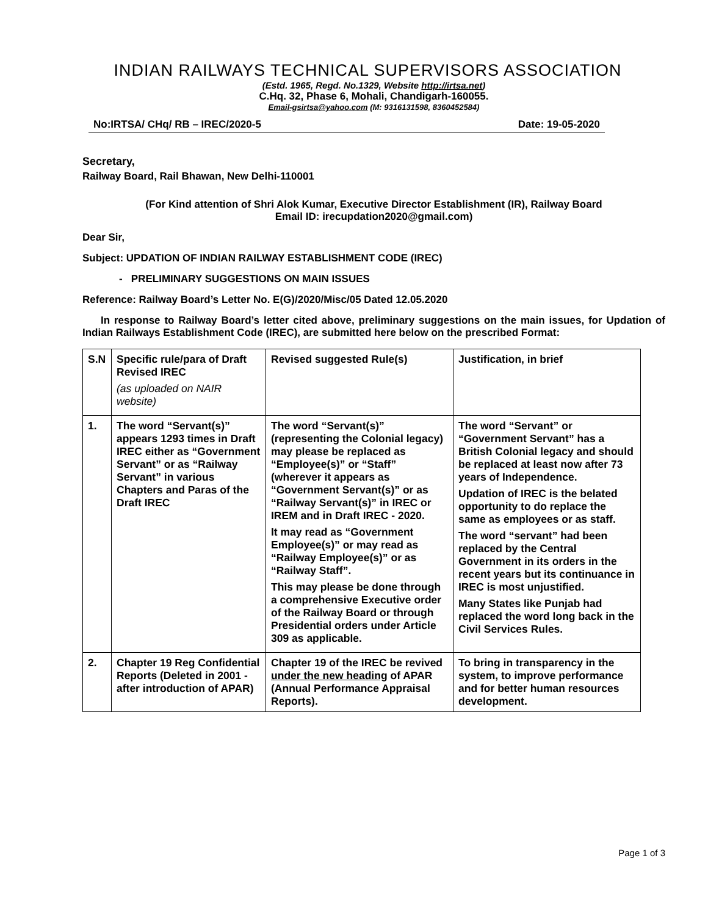INDIAN RAILWAYS TECHNICAL SUPERVISORS ASSOCIATION
(Estd. 1965, Regd. No.1329, Website http://irtsa.net)
C.Hq. 32, Phase 6, Mohali, Chandigarh-160055.
Email-gsirtsa@yahoo.com (M: 9316131598, 8360452584)
No:IRTSA/ CHq/ RB – IREC/2020-5 Date: 19-05-2020
Secretary,
Railway Board, Rail Bhawan, New Delhi-110001
(For Kind attention of Shri Alok Kumar, Executive Director Establishment (IR), Railway Board
Email ID: irecupdation2020@gmail.com)
Dear Sir,
Subject: UPDATION OF INDIAN RAILWAY ESTABLISHMENT CODE (IREC)
- PRELIMINARY SUGGESTIONS ON MAIN ISSUES
Reference: Railway Board’s Letter No. E(G)/2020/Misc/05 Dated 12.05.2020
In response to Railway Board’s letter cited above, preliminary suggestions on the main issues, for Updation of Indian Railways Establishment Code (IREC), are submitted here below on the prescribed Format:
| S.N | Specific rule/para of Draft Revised IREC (as uploaded on NAIR website) | Revised suggested Rule(s) | Justification, in brief |
| 1. | The word “Servant(s)” appears 1293 times in Draft IREC either as “Government Servant” or as “Railway Servant” in various Chapters and Paras of the Draft IREC | The word “Servant(s)” (representing the Colonial legacy) may please be replaced as “Employee(s)” or “Staff” (wherever it appears as “Government Servant(s)” or as “Railway Servant(s)” in IREC or IREM and in Draft IREC - 2020. It may read as “Government Employee(s)” or may read as “Railway Employee(s)” or as “Railway Staff”. This may please be done through a comprehensive Executive order of the Railway Board or through Presidential orders under Article 309 as applicable. | The word “Servant” or “Government Servant” has a British Colonial legacy and should be replaced at least now after 73 years of Independence. Updation of IREC is the belated opportunity to do replace the same as employees or as staff. The word “servant” had been replaced by the Central Government in its orders in the recent years but its continuance in IREC is most unjustified. Many States like Punjab had replaced the word long back in the Civil Services Rules. |
| 2. | Chapter 19 Reg Confidential Reports (Deleted in 2001 - after introduction of APAR) | Chapter 19 of the IREC be revived under the new heading of APAR (Annual Performance Appraisal Reports). | To bring in transparency in the system, to improve performance and for better human resources development. |
Page 1 of 3